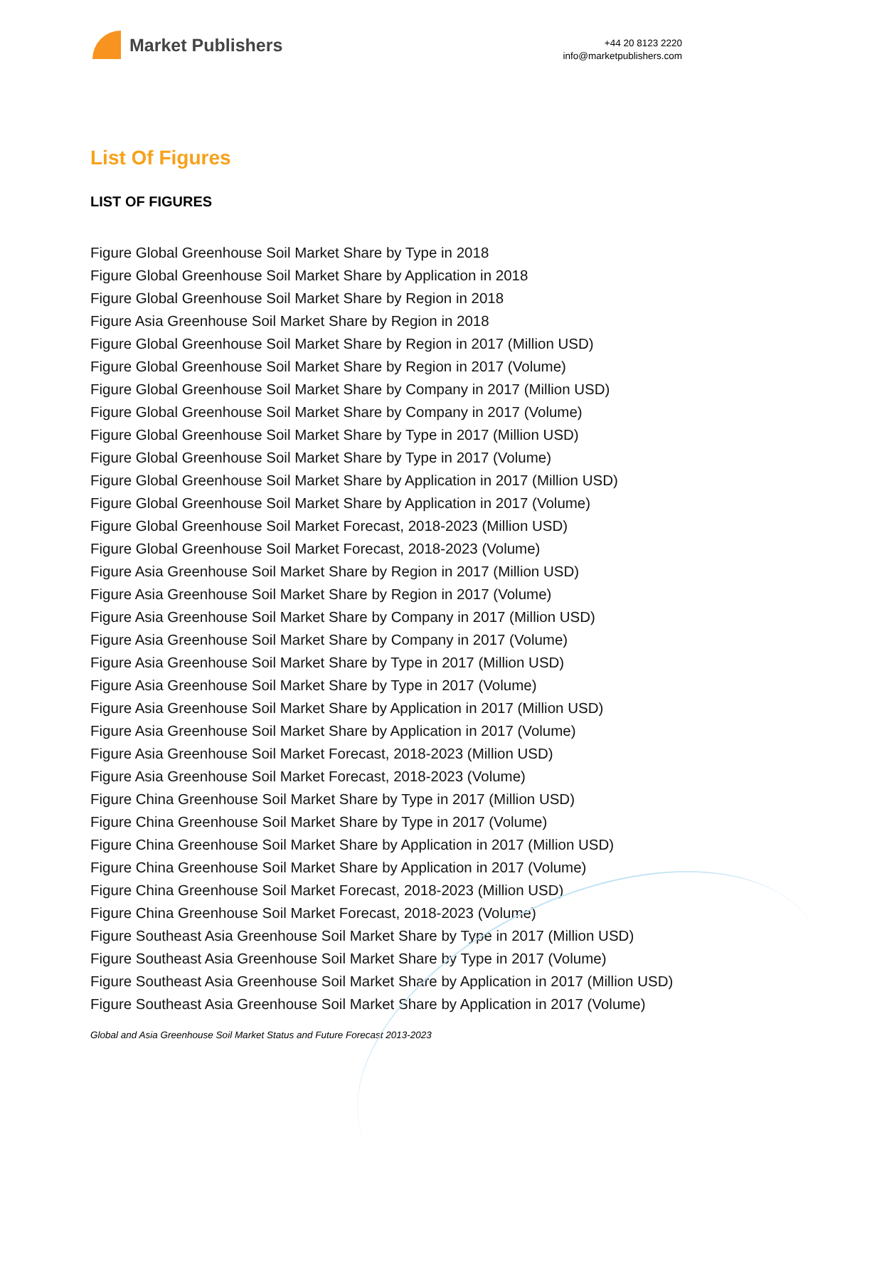Market Publishers
+44 20 8123 2220
info@marketpublishers.com
List Of Figures
LIST OF FIGURES
Figure Global Greenhouse Soil Market Share by Type in 2018
Figure Global Greenhouse Soil Market Share by Application in 2018
Figure Global Greenhouse Soil Market Share by Region in 2018
Figure Asia Greenhouse Soil Market Share by Region in 2018
Figure Global Greenhouse Soil Market Share by Region in 2017 (Million USD)
Figure Global Greenhouse Soil Market Share by Region in 2017 (Volume)
Figure Global Greenhouse Soil Market Share by Company in 2017 (Million USD)
Figure Global Greenhouse Soil Market Share by Company in 2017 (Volume)
Figure Global Greenhouse Soil Market Share by Type in 2017 (Million USD)
Figure Global Greenhouse Soil Market Share by Type in 2017 (Volume)
Figure Global Greenhouse Soil Market Share by Application in 2017 (Million USD)
Figure Global Greenhouse Soil Market Share by Application in 2017 (Volume)
Figure Global Greenhouse Soil Market Forecast, 2018-2023 (Million USD)
Figure Global Greenhouse Soil Market Forecast, 2018-2023 (Volume)
Figure Asia Greenhouse Soil Market Share by Region in 2017 (Million USD)
Figure Asia Greenhouse Soil Market Share by Region in 2017 (Volume)
Figure Asia Greenhouse Soil Market Share by Company in 2017 (Million USD)
Figure Asia Greenhouse Soil Market Share by Company in 2017 (Volume)
Figure Asia Greenhouse Soil Market Share by Type in 2017 (Million USD)
Figure Asia Greenhouse Soil Market Share by Type in 2017 (Volume)
Figure Asia Greenhouse Soil Market Share by Application in 2017 (Million USD)
Figure Asia Greenhouse Soil Market Share by Application in 2017 (Volume)
Figure Asia Greenhouse Soil Market Forecast, 2018-2023 (Million USD)
Figure Asia Greenhouse Soil Market Forecast, 2018-2023 (Volume)
Figure China Greenhouse Soil Market Share by Type in 2017 (Million USD)
Figure China Greenhouse Soil Market Share by Type in 2017 (Volume)
Figure China Greenhouse Soil Market Share by Application in 2017 (Million USD)
Figure China Greenhouse Soil Market Share by Application in 2017 (Volume)
Figure China Greenhouse Soil Market Forecast, 2018-2023 (Million USD)
Figure China Greenhouse Soil Market Forecast, 2018-2023 (Volume)
Figure Southeast Asia Greenhouse Soil Market Share by Type in 2017 (Million USD)
Figure Southeast Asia Greenhouse Soil Market Share by Type in 2017 (Volume)
Figure Southeast Asia Greenhouse Soil Market Share by Application in 2017 (Million USD)
Figure Southeast Asia Greenhouse Soil Market Share by Application in 2017 (Volume)
Global and Asia Greenhouse Soil Market Status and Future Forecast 2013-2023